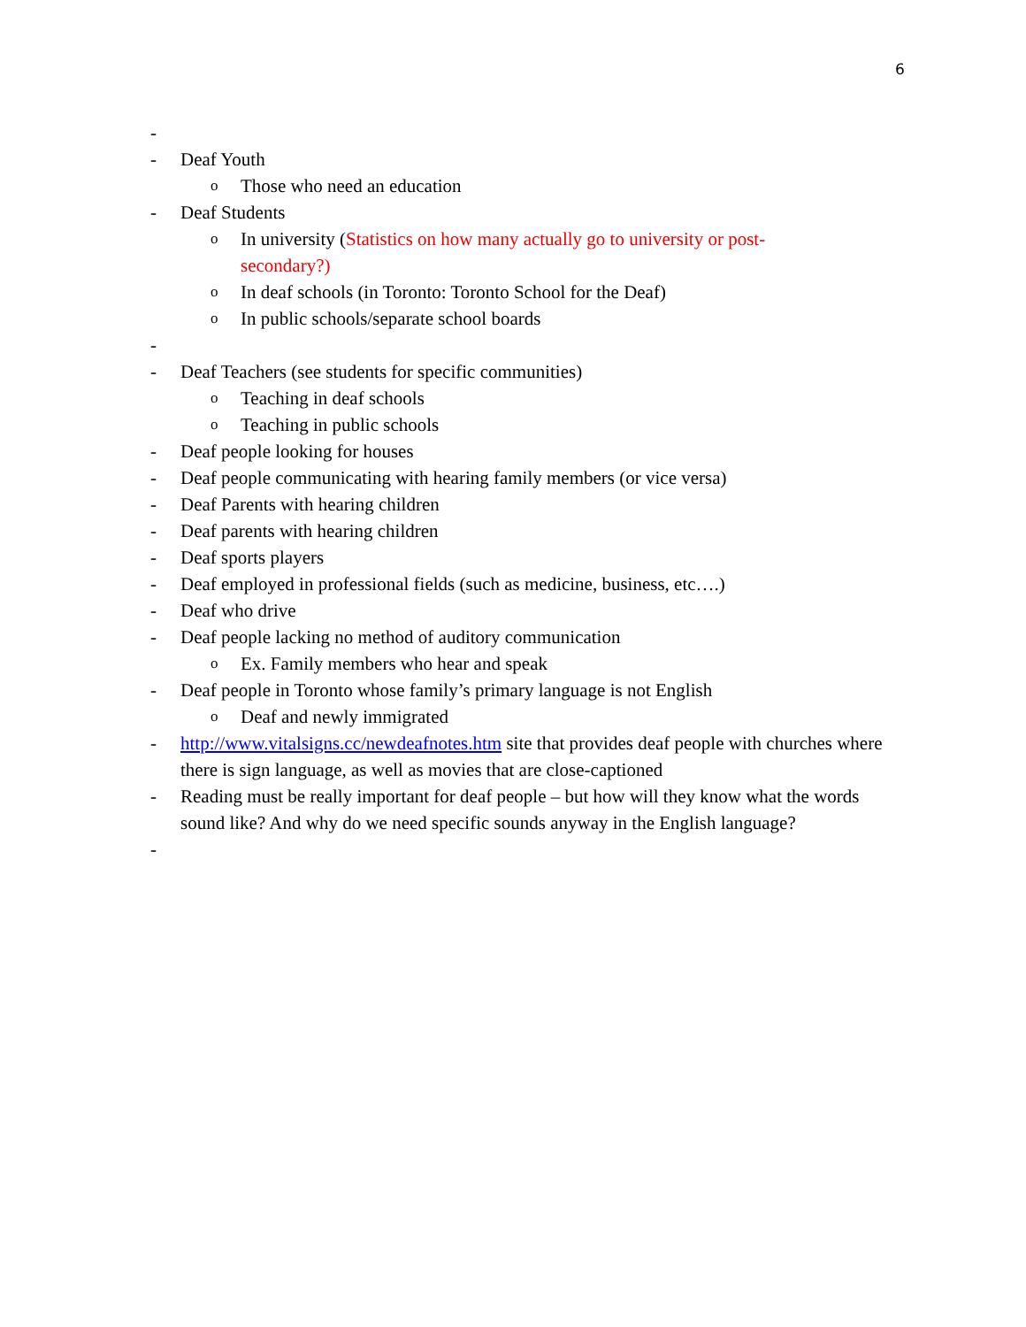6
-
- Deaf Youth
o Those who need an education
- Deaf Students
o In university (Statistics on how many actually go to university or post-secondary?)
o In deaf schools (in Toronto: Toronto School for the Deaf)
o In public schools/separate school boards
-
- Deaf Teachers (see students for specific communities)
o Teaching in deaf schools
o Teaching in public schools
- Deaf people looking for houses
- Deaf people communicating with hearing family members (or vice versa)
- Deaf Parents with hearing children
- Deaf parents with hearing children
- Deaf sports players
- Deaf employed in professional fields (such as medicine, business, etc….)
- Deaf who drive
- Deaf people lacking no method of auditory communication
o Ex. Family members who hear and speak
- Deaf people in Toronto whose family’s primary language is not English
o Deaf and newly immigrated
- http://www.vitalsigns.cc/newdeafnotes.htm site that provides deaf people with churches where there is sign language, as well as movies that are close-captioned
- Reading must be really important for deaf people – but how will they know what the words sound like? And why do we need specific sounds anyway in the English language?
-